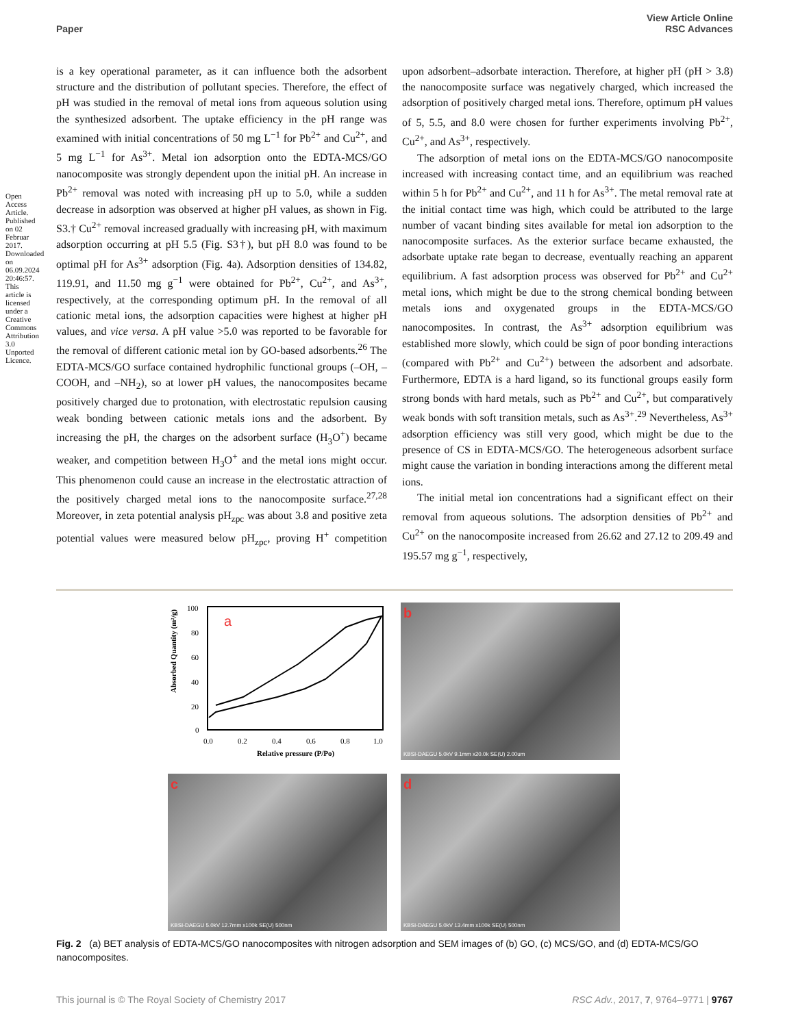Open Access Article. Published on 02 Februar 2017. Downloaded on 06.09.2024 20:46:57. This article is licensed under a Creative Commons Attribution 3.0 Unported Licence.
View Article Online
RSC Advances
Paper
is a key operational parameter, as it can influence both the adsorbent structure and the distribution of pollutant species. Therefore, the effect of pH was studied in the removal of metal ions from aqueous solution using the synthesized adsorbent. The uptake efficiency in the pH range was examined with initial concentrations of 50 mg L<sup>−1</sup> for Pb<sup>2+</sup> and Cu<sup>2+</sup>, and 5 mg L<sup>−1</sup> for As<sup>3+</sup>. Metal ion adsorption onto the EDTA-MCS/GO nanocomposite was strongly dependent upon the initial pH. An increase in Pb<sup>2+</sup> removal was noted with increasing pH up to 5.0, while a sudden decrease in adsorption was observed at higher pH values, as shown in Fig. S3.† Cu<sup>2+</sup> removal increased gradually with increasing pH, with maximum adsorption occurring at pH 5.5 (Fig. S3†), but pH 8.0 was found to be optimal pH for As<sup>3+</sup> adsorption (Fig. 4a). Adsorption densities of 134.82, 119.91, and 11.50 mg g<sup>−1</sup> were obtained for Pb<sup>2+</sup>, Cu<sup>2+</sup>, and As<sup>3+</sup>, respectively, at the corresponding optimum pH. In the removal of all cationic metal ions, the adsorption capacities were highest at higher pH values, and vice versa. A pH value >5.0 was reported to be favorable for the removal of different cationic metal ion by GO-based adsorbents.<sup>26</sup> The EDTA-MCS/GO surface contained hydrophilic functional groups (–OH, –COOH, and –NH<sub>2</sub>), so at lower pH values, the nanocomposites became positively charged due to protonation, with electrostatic repulsion causing weak bonding between cationic metals ions and the adsorbent. By increasing the pH, the charges on the adsorbent surface (H<sub>3</sub>O<sup>+</sup>) became weaker, and competition between H<sub>3</sub>O<sup>+</sup> and the metal ions might occur. This phenomenon could cause an increase in the electrostatic attraction of the positively charged metal ions to the nanocomposite surface.<sup>27,28</sup> Moreover, in zeta potential analysis pH<sub>zpc</sub> was about 3.8 and positive zeta potential values were measured below pH<sub>zpc</sub>, proving H<sup>+</sup> competition upon adsorbent–adsorbate interaction. Therefore, at higher pH (pH > 3.8) the nanocomposite surface was negatively charged, which increased the adsorption of positively charged metal ions. Therefore, optimum pH values of 5, 5.5, and 8.0 were chosen for further experiments involving Pb<sup>2+</sup>, Cu<sup>2+</sup>, and As<sup>3+</sup>, respectively.
The adsorption of metal ions on the EDTA-MCS/GO nanocomposite increased with increasing contact time, and an equilibrium was reached within 5 h for Pb<sup>2+</sup> and Cu<sup>2+</sup>, and 11 h for As<sup>3+</sup>. The metal removal rate at the initial contact time was high, which could be attributed to the large number of vacant binding sites available for metal ion adsorption to the nanocomposite surfaces. As the exterior surface became exhausted, the adsorbate uptake rate began to decrease, eventually reaching an apparent equilibrium. A fast adsorption process was observed for Pb<sup>2+</sup> and Cu<sup>2+</sup> metal ions, which might be due to the strong chemical bonding between metals ions and oxygenated groups in the EDTA-MCS/GO nanocomposites. In contrast, the As<sup>3+</sup> adsorption equilibrium was established more slowly, which could be sign of poor bonding interactions (compared with Pb<sup>2+</sup> and Cu<sup>2+</sup>) between the adsorbent and adsorbate. Furthermore, EDTA is a hard ligand, so its functional groups easily form strong bonds with hard metals, such as Pb<sup>2+</sup> and Cu<sup>2+</sup>, but comparatively weak bonds with soft transition metals, such as As<sup>3+</sup>.<sup>29</sup> Nevertheless, As<sup>3+</sup> adsorption efficiency was still very good, which might be due to the presence of CS in EDTA-MCS/GO. The heterogeneous adsorbent surface might cause the variation in bonding interactions among the different metal ions.
The initial metal ion concentrations had a significant effect on their removal from aqueous solutions. The adsorption densities of Pb<sup>2+</sup> and Cu<sup>2+</sup> on the nanocomposite increased from 26.62 and 27.12 to 209.49 and 195.57 mg g<sup>−1</sup>, respectively,
Absorbed Quantity (m²/g)
a
100
80
60
40
20
0
0.0
0.2
0.4
0.6
0.8
1.0
Relative pressure (P/Po)
b
KBSI-DAEGU 5.0kV 9.1mm x20.0k SE(U) 2.00um
c
KBSI-DAEGU 5.0kV 12.7mm x100k SE(U) 500nm
d
KBSI-DAEGU 5.0kV 13.4mm x100k SE(U) 500nm
Fig. 2 (a) BET analysis of EDTA-MCS/GO nanocomposites with nitrogen adsorption and SEM images of (b) GO, (c) MCS/GO, and (d) EDTA-MCS/GO nanocomposites.
RSC Adv., 2017, 7, 9764–9771 | 9767 This journal is © The Royal Society of Chemistry 2017